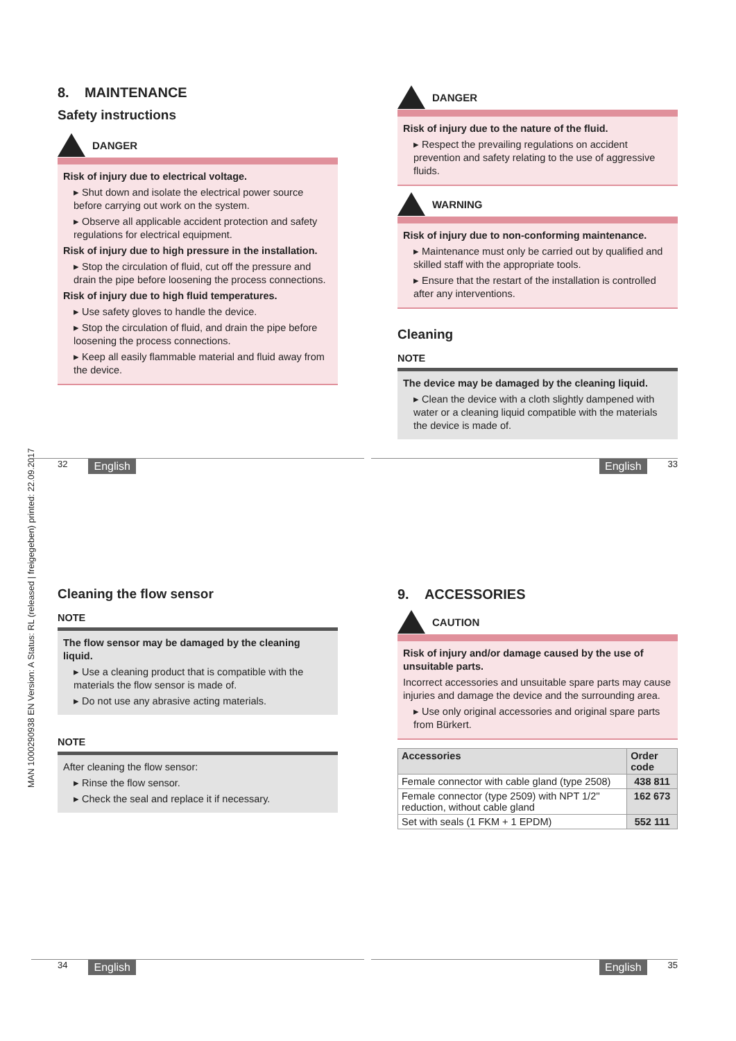MAN 1000290938 EN Version: A Status: RL (released | freigegeben) printed: 22.09.2017
8. MAINTENANCE
Safety instructions
DANGER
Risk of injury due to electrical voltage.
▸ Shut down and isolate the electrical power source before carrying out work on the system.
▸ Observe all applicable accident protection and safety regulations for electrical equipment.
Risk of injury due to high pressure in the installation.
▸ Stop the circulation of fluid, cut off the pressure and drain the pipe before loosening the process connections.
Risk of injury due to high fluid temperatures.
▸ Use safety gloves to handle the device.
▸ Stop the circulation of fluid, and drain the pipe before loosening the process connections.
▸ Keep all easily flammable material and fluid away from the device.
DANGER
Risk of injury due to the nature of the fluid.
▸ Respect the prevailing regulations on accident prevention and safety relating to the use of aggressive fluids.
WARNING
Risk of injury due to non-conforming maintenance.
▸ Maintenance must only be carried out by qualified and skilled staff with the appropriate tools.
▸ Ensure that the restart of the installation is controlled after any interventions.
Cleaning
NOTE
The device may be damaged by the cleaning liquid.
▸ Clean the device with a cloth slightly dampened with water or a cleaning liquid compatible with the materials the device is made of.
32 English English 33
Cleaning the flow sensor
NOTE
The flow sensor may be damaged by the cleaning liquid.
▸ Use a cleaning product that is compatible with the materials the flow sensor is made of.
▸ Do not use any abrasive acting materials.
NOTE
After cleaning the flow sensor:
▸ Rinse the flow sensor.
▸ Check the seal and replace it if necessary.
9. ACCESSORIES
CAUTION
Risk of injury and/or damage caused by the use of unsuitable parts.
Incorrect accessories and unsuitable spare parts may cause injuries and damage the device and the surrounding area.
▸ Use only original accessories and original spare parts from Bürkert.
| Accessories | Order code |
| --- | --- |
| Female connector with cable gland (type 2508) | 438 811 |
| Female connector (type 2509) with NPT 1/2'' reduction, without cable gland | 162 673 |
| Set with seals (1 FKM + 1 EPDM) | 552 111 |
34 English English 35